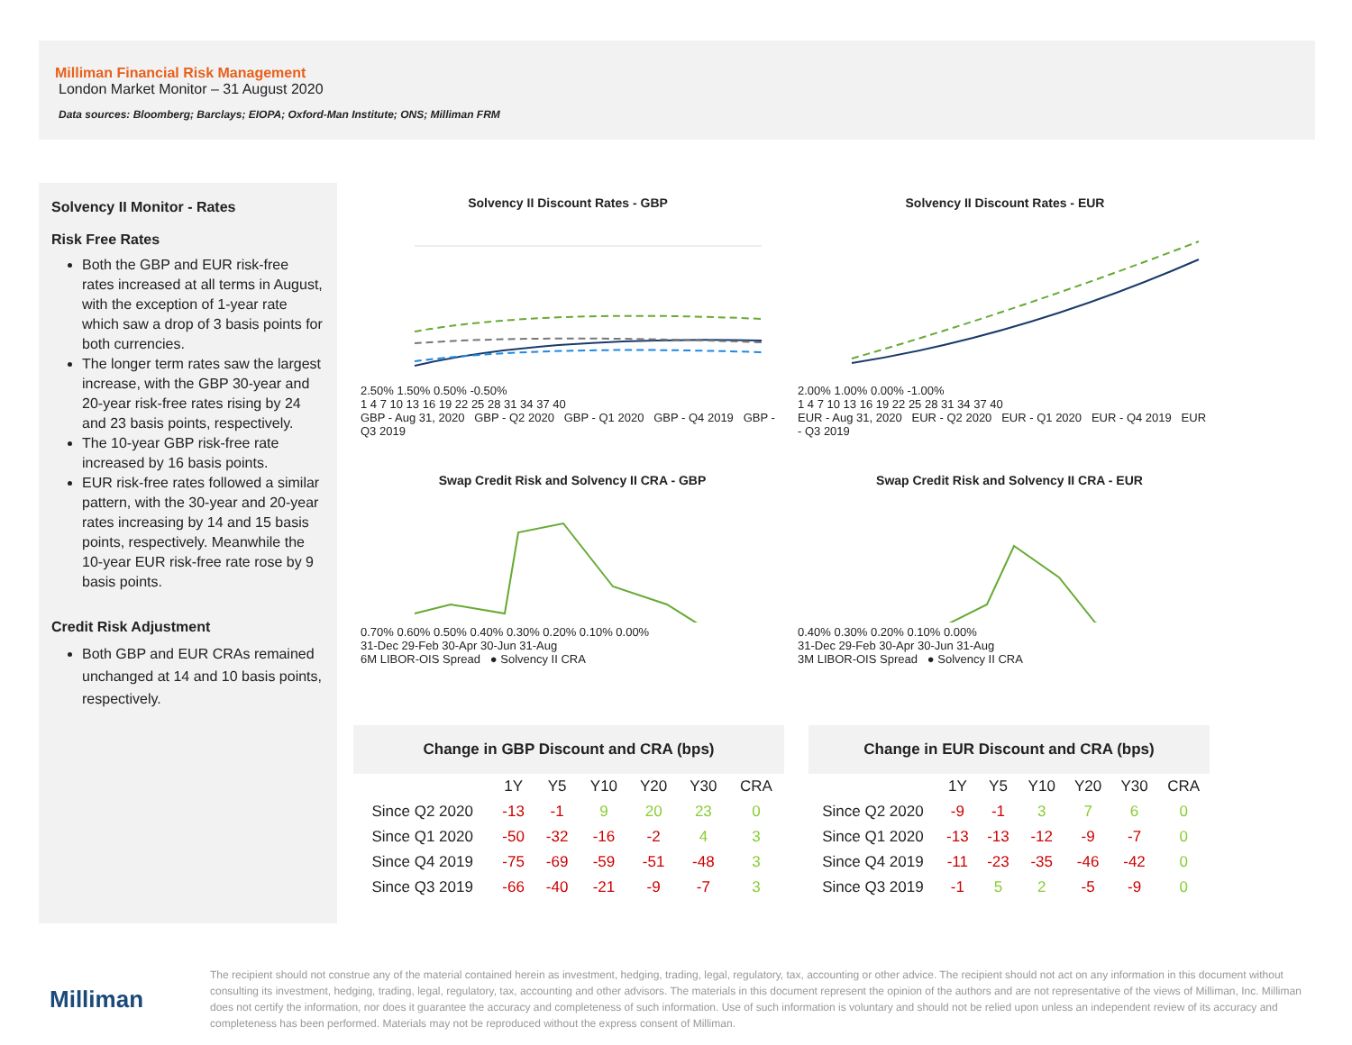Milliman Financial Risk Management
London Market Monitor – 31 August 2020
Data sources: Bloomberg; Barclays; EIOPA; Oxford-Man Institute; ONS; Milliman FRM
Solvency II Monitor - Rates
Risk Free Rates
Both the GBP and EUR risk-free rates increased at all terms in August, with the exception of 1-year rate which saw a drop of 3 basis points for both currencies.
The longer term rates saw the largest increase, with the GBP 30-year and 20-year risk-free rates rising by 24 and 23 basis points, respectively.
The 10-year GBP risk-free rate increased by 16 basis points.
EUR risk-free rates followed a similar pattern, with the 30-year and 20-year rates increasing by 14 and 15 basis points, respectively. Meanwhile the 10-year EUR risk-free rate rose by 9 basis points.
Credit Risk Adjustment
Both GBP and EUR CRAs remained unchanged at 14 and 10 basis points, respectively.
Solvency II Discount Rates - GBP
2.50% 1.50% 0.50% -0.50%
1 4 7 10 13 16 19 22 25 28 31 34 37 40
GBP - Aug 31, 2020 GBP - Q2 2020 GBP - Q1 2020 GBP - Q4 2019 GBP - Q3 2019
Solvency II Discount Rates - EUR
2.00% 1.00% 0.00% -1.00%
1 4 7 10 13 16 19 22 25 28 31 34 37 40
EUR - Aug 31, 2020 EUR - Q2 2020 EUR - Q1 2020 EUR - Q4 2019 EUR - Q3 2019
Swap Credit Risk and Solvency II CRA - GBP
0.70% 0.60% 0.50% 0.40% 0.30% 0.20% 0.10% 0.00%
31-Dec 29-Feb 30-Apr 30-Jun 31-Aug
6M LIBOR-OIS Spread ● Solvency II CRA
Swap Credit Risk and Solvency II CRA - EUR
0.40% 0.30% 0.20% 0.10% 0.00%
31-Dec 29-Feb 30-Apr 30-Jun 31-Aug
3M LIBOR-OIS Spread ● Solvency II CRA
| Change in GBP Discount and CRA (bps) | | | | | | |
| --- | --- | --- | --- | --- | --- | --- |
| | 1Y | Y5 | Y10 | Y20 | Y30 | CRA |
| Since Q2 2020 | -13 | -1 | 9 | 20 | 23 | 0 |
| Since Q1 2020 | -50 | -32 | -16 | -2 | 4 | 3 |
| Since Q4 2019 | -75 | -69 | -59 | -51 | -48 | 3 |
| Since Q3 2019 | -66 | -40 | -21 | -9 | -7 | 3 |
| Change in EUR Discount and CRA (bps) | | | | | | |
| --- | --- | --- | --- | --- | --- | --- |
| | 1Y | Y5 | Y10 | Y20 | Y30 | CRA |
| Since Q2 2020 | -9 | -1 | 3 | 7 | 6 | 0 |
| Since Q1 2020 | -13 | -13 | -12 | -9 | -7 | 0 |
| Since Q4 2019 | -11 | -23 | -35 | -46 | -42 | 0 |
| Since Q3 2019 | -1 | 5 | 2 | -5 | -9 | 0 |
Milliman
The recipient should not construe any of the material contained herein as investment, hedging, trading, legal, regulatory, tax, accounting or other advice. The recipient should not act on any information in this document without consulting its investment, hedging, trading, legal, regulatory, tax, accounting and other advisors. The materials in this document represent the opinion of the authors and are not representative of the views of Milliman, Inc. Milliman does not certify the information, nor does it guarantee the accuracy and completeness of such information. Use of such information is voluntary and should not be relied upon unless an independent review of its accuracy and completeness has been performed. Materials may not be reproduced without the express consent of Milliman.